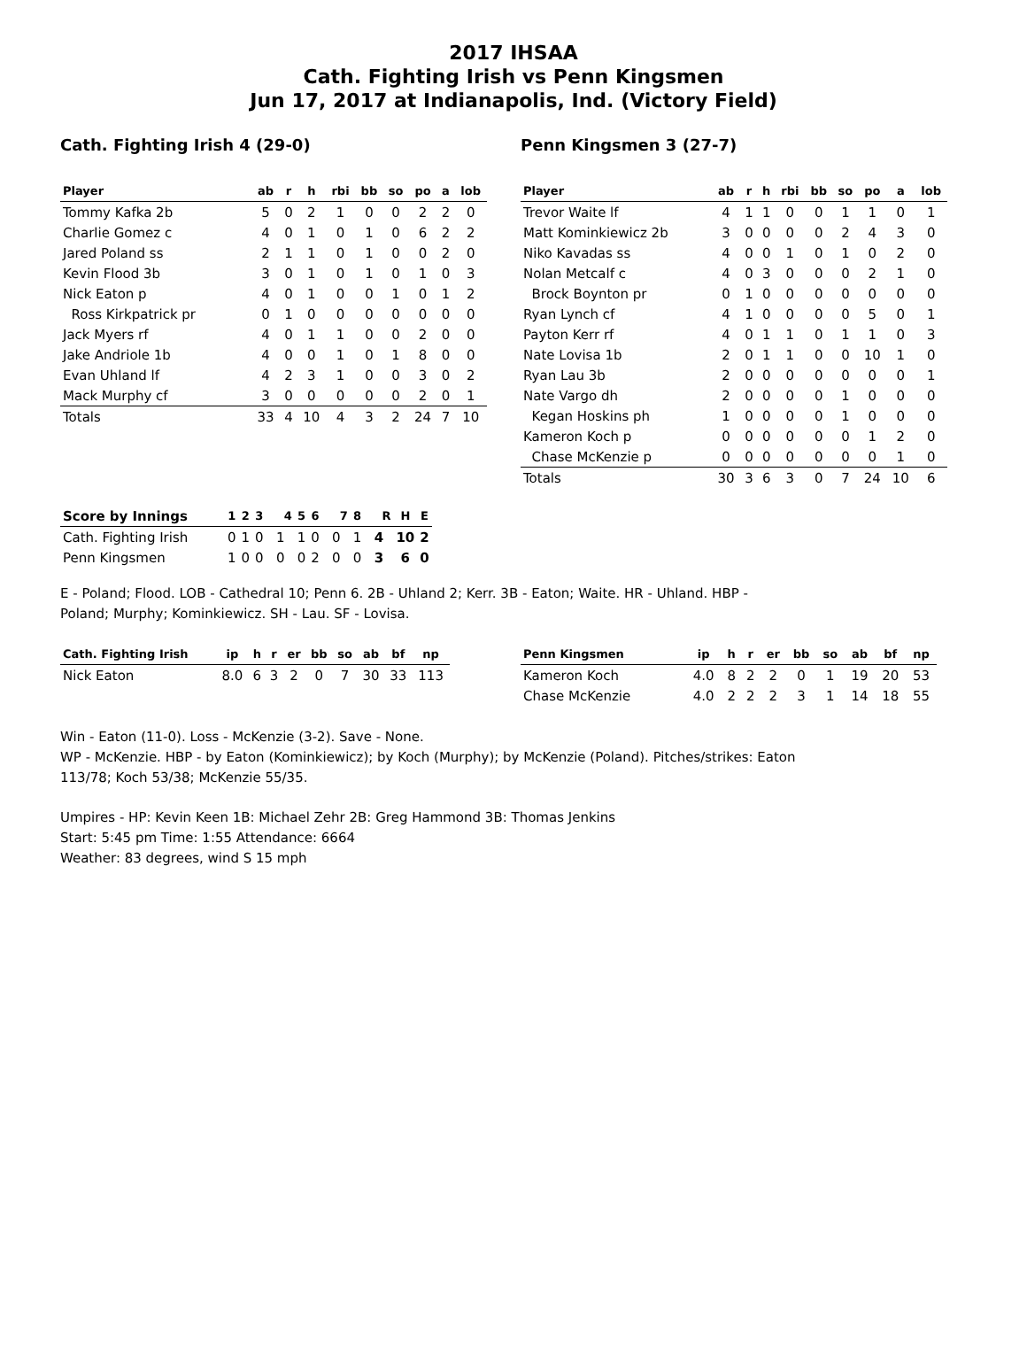2017 IHSAA
Cath. Fighting Irish vs Penn Kingsmen
Jun 17, 2017 at Indianapolis, Ind. (Victory Field)
Cath. Fighting Irish 4 (29-0)
| Player | ab | r | h | rbi | bb | so | po | a | lob |
| --- | --- | --- | --- | --- | --- | --- | --- | --- | --- |
| Tommy Kafka 2b | 5 | 0 | 2 | 1 | 0 | 0 | 2 | 2 | 0 |
| Charlie Gomez c | 4 | 0 | 1 | 0 | 1 | 0 | 6 | 2 | 2 |
| Jared Poland ss | 2 | 1 | 1 | 0 | 1 | 0 | 0 | 2 | 0 |
| Kevin Flood 3b | 3 | 0 | 1 | 0 | 1 | 0 | 1 | 0 | 3 |
| Nick Eaton p | 4 | 0 | 1 | 0 | 0 | 1 | 0 | 1 | 2 |
| Ross Kirkpatrick pr | 0 | 1 | 0 | 0 | 0 | 0 | 0 | 0 | 0 |
| Jack Myers rf | 4 | 0 | 1 | 1 | 0 | 0 | 2 | 0 | 0 |
| Jake Andriole 1b | 4 | 0 | 0 | 1 | 0 | 1 | 8 | 0 | 0 |
| Evan Uhland lf | 4 | 2 | 3 | 1 | 0 | 0 | 3 | 0 | 2 |
| Mack Murphy cf | 3 | 0 | 0 | 0 | 0 | 0 | 2 | 0 | 1 |
| Totals | 33 | 4 | 10 | 4 | 3 | 2 | 24 | 7 | 10 |
Penn Kingsmen 3 (27-7)
| Player | ab | r | h | rbi | bb | so | po | a | lob |
| --- | --- | --- | --- | --- | --- | --- | --- | --- | --- |
| Trevor Waite lf | 4 | 1 | 1 | 0 | 0 | 1 | 1 | 0 | 1 |
| Matt Kominkiewicz 2b | 3 | 0 | 0 | 0 | 0 | 2 | 4 | 3 | 0 |
| Niko Kavadas ss | 4 | 0 | 0 | 1 | 0 | 1 | 0 | 2 | 0 |
| Nolan Metcalf c | 4 | 0 | 3 | 0 | 0 | 0 | 2 | 1 | 0 |
| Brock Boynton pr | 0 | 1 | 0 | 0 | 0 | 0 | 0 | 0 | 0 |
| Ryan Lynch cf | 4 | 1 | 0 | 0 | 0 | 0 | 5 | 0 | 1 |
| Payton Kerr rf | 4 | 0 | 1 | 1 | 0 | 1 | 1 | 0 | 3 |
| Nate Lovisa 1b | 2 | 0 | 1 | 1 | 0 | 0 | 10 | 1 | 0 |
| Ryan Lau 3b | 2 | 0 | 0 | 0 | 0 | 0 | 0 | 0 | 1 |
| Nate Vargo dh | 2 | 0 | 0 | 0 | 0 | 1 | 0 | 0 | 0 |
| Kegan Hoskins ph | 1 | 0 | 0 | 0 | 0 | 1 | 0 | 0 | 0 |
| Kameron Koch p | 0 | 0 | 0 | 0 | 0 | 0 | 1 | 2 | 0 |
| Chase McKenzie p | 0 | 0 | 0 | 0 | 0 | 0 | 0 | 1 | 0 |
| Totals | 30 | 3 | 6 | 3 | 0 | 7 | 24 | 10 | 6 |
| Score by Innings | 1 | 2 | 3 | 4 | 5 | 6 | 7 | 8 | R | H | E |
| --- | --- | --- | --- | --- | --- | --- | --- | --- | --- | --- | --- |
| Cath. Fighting Irish | 0 | 1 | 0 | 1 | 1 | 0 | 0 | 1 | 4 | 10 | 2 |
| Penn Kingsmen | 1 | 0 | 0 | 0 | 0 | 2 | 0 | 0 | 3 | 6 | 0 |
E - Poland; Flood. LOB - Cathedral 10; Penn 6. 2B - Uhland 2; Kerr. 3B - Eaton; Waite. HR - Uhland. HBP -
Poland; Murphy; Kominkiewicz. SH - Lau. SF - Lovisa.
| Cath. Fighting Irish | ip | h | r | er | bb | so | ab | bf | np |
| --- | --- | --- | --- | --- | --- | --- | --- | --- | --- |
| Nick Eaton | 8.0 | 6 | 3 | 2 | 0 | 7 | 30 | 33 | 113 |
| Penn Kingsmen | ip | h | r | er | bb | so | ab | bf | np |
| --- | --- | --- | --- | --- | --- | --- | --- | --- | --- |
| Kameron Koch | 4.0 | 8 | 2 | 2 | 0 | 1 | 19 | 20 | 53 |
| Chase McKenzie | 4.0 | 2 | 2 | 2 | 3 | 1 | 14 | 18 | 55 |
Win - Eaton (11-0). Loss - McKenzie (3-2). Save - None.
WP - McKenzie. HBP - by Eaton (Kominkiewicz); by Koch (Murphy); by McKenzie (Poland). Pitches/strikes: Eaton
113/78; Koch 53/38; McKenzie 55/35.
Umpires - HP: Kevin Keen 1B: Michael Zehr 2B: Greg Hammond 3B: Thomas Jenkins
Start: 5:45 pm Time: 1:55 Attendance: 6664
Weather: 83 degrees, wind S 15 mph